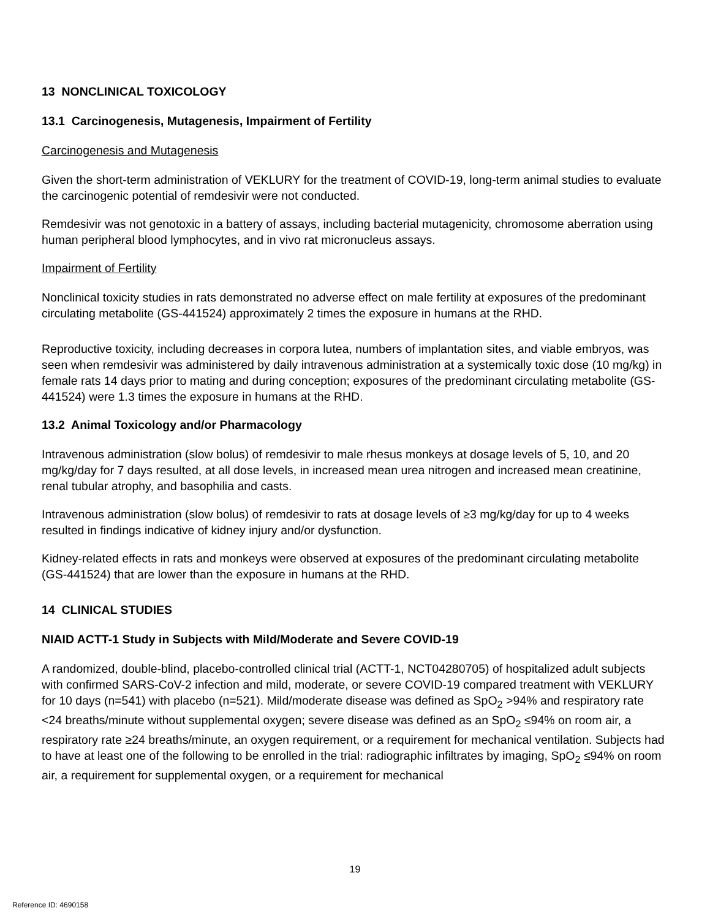13 NONCLINICAL TOXICOLOGY
13.1 Carcinogenesis, Mutagenesis, Impairment of Fertility
Carcinogenesis and Mutagenesis
Given the short-term administration of VEKLURY for the treatment of COVID-19, long-term animal studies to evaluate the carcinogenic potential of remdesivir were not conducted.
Remdesivir was not genotoxic in a battery of assays, including bacterial mutagenicity, chromosome aberration using human peripheral blood lymphocytes, and in vivo rat micronucleus assays.
Impairment of Fertility
Nonclinical toxicity studies in rats demonstrated no adverse effect on male fertility at exposures of the predominant circulating metabolite (GS-441524) approximately 2 times the exposure in humans at the RHD.
Reproductive toxicity, including decreases in corpora lutea, numbers of implantation sites, and viable embryos, was seen when remdesivir was administered by daily intravenous administration at a systemically toxic dose (10 mg/kg) in female rats 14 days prior to mating and during conception; exposures of the predominant circulating metabolite (GS-441524) were 1.3 times the exposure in humans at the RHD.
13.2 Animal Toxicology and/or Pharmacology
Intravenous administration (slow bolus) of remdesivir to male rhesus monkeys at dosage levels of 5, 10, and 20 mg/kg/day for 7 days resulted, at all dose levels, in increased mean urea nitrogen and increased mean creatinine, renal tubular atrophy, and basophilia and casts.
Intravenous administration (slow bolus) of remdesivir to rats at dosage levels of ≥3 mg/kg/day for up to 4 weeks resulted in findings indicative of kidney injury and/or dysfunction.
Kidney-related effects in rats and monkeys were observed at exposures of the predominant circulating metabolite (GS-441524) that are lower than the exposure in humans at the RHD.
14 CLINICAL STUDIES
NIAID ACTT-1 Study in Subjects with Mild/Moderate and Severe COVID-19
A randomized, double-blind, placebo-controlled clinical trial (ACTT-1, NCT04280705) of hospitalized adult subjects with confirmed SARS-CoV-2 infection and mild, moderate, or severe COVID-19 compared treatment with VEKLURY for 10 days (n=541) with placebo (n=521). Mild/moderate disease was defined as SpO<sub>2</sub> >94% and respiratory rate <24 breaths/minute without supplemental oxygen; severe disease was defined as an SpO<sub>2</sub> ≤94% on room air, a respiratory rate ≥24 breaths/minute, an oxygen requirement, or a requirement for mechanical ventilation. Subjects had to have at least one of the following to be enrolled in the trial: radiographic infiltrates by imaging, SpO<sub>2</sub> ≤94% on room air, a requirement for supplemental oxygen, or a requirement for mechanical
19
Reference ID: 4690158